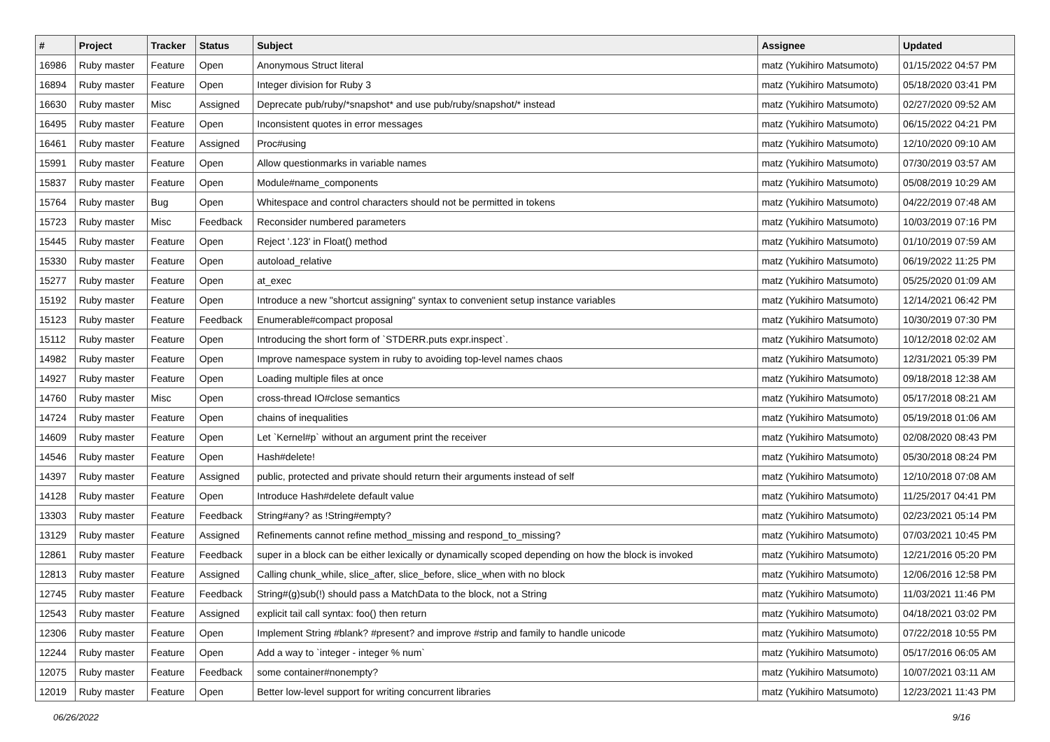| # | Project | Tracker | Status | Subject | Assignee | Updated |
| --- | --- | --- | --- | --- | --- | --- |
| 16986 | Ruby master | Feature | Open | Anonymous Struct literal | matz (Yukihiro Matsumoto) | 01/15/2022 04:57 PM |
| 16894 | Ruby master | Feature | Open | Integer division for Ruby 3 | matz (Yukihiro Matsumoto) | 05/18/2020 03:41 PM |
| 16630 | Ruby master | Misc | Assigned | Deprecate pub/ruby/*snapshot* and use pub/ruby/snapshot/* instead | matz (Yukihiro Matsumoto) | 02/27/2020 09:52 AM |
| 16495 | Ruby master | Feature | Open | Inconsistent quotes in error messages | matz (Yukihiro Matsumoto) | 06/15/2022 04:21 PM |
| 16461 | Ruby master | Feature | Assigned | Proc#using | matz (Yukihiro Matsumoto) | 12/10/2020 09:10 AM |
| 15991 | Ruby master | Feature | Open | Allow questionmarks in variable names | matz (Yukihiro Matsumoto) | 07/30/2019 03:57 AM |
| 15837 | Ruby master | Feature | Open | Module#name_components | matz (Yukihiro Matsumoto) | 05/08/2019 10:29 AM |
| 15764 | Ruby master | Bug | Open | Whitespace and control characters should not be permitted in tokens | matz (Yukihiro Matsumoto) | 04/22/2019 07:48 AM |
| 15723 | Ruby master | Misc | Feedback | Reconsider numbered parameters | matz (Yukihiro Matsumoto) | 10/03/2019 07:16 PM |
| 15445 | Ruby master | Feature | Open | Reject '.123' in Float() method | matz (Yukihiro Matsumoto) | 01/10/2019 07:59 AM |
| 15330 | Ruby master | Feature | Open | autoload_relative | matz (Yukihiro Matsumoto) | 06/19/2022 11:25 PM |
| 15277 | Ruby master | Feature | Open | at_exec | matz (Yukihiro Matsumoto) | 05/25/2020 01:09 AM |
| 15192 | Ruby master | Feature | Open | Introduce a new "shortcut assigning" syntax to convenient setup instance variables | matz (Yukihiro Matsumoto) | 12/14/2021 06:42 PM |
| 15123 | Ruby master | Feature | Feedback | Enumerable#compact proposal | matz (Yukihiro Matsumoto) | 10/30/2019 07:30 PM |
| 15112 | Ruby master | Feature | Open | Introducing the short form of `STDERR.puts expr.inspect`. | matz (Yukihiro Matsumoto) | 10/12/2018 02:02 AM |
| 14982 | Ruby master | Feature | Open | Improve namespace system in ruby to avoiding top-level names chaos | matz (Yukihiro Matsumoto) | 12/31/2021 05:39 PM |
| 14927 | Ruby master | Feature | Open | Loading multiple files at once | matz (Yukihiro Matsumoto) | 09/18/2018 12:38 AM |
| 14760 | Ruby master | Misc | Open | cross-thread IO#close semantics | matz (Yukihiro Matsumoto) | 05/17/2018 08:21 AM |
| 14724 | Ruby master | Feature | Open | chains of inequalities | matz (Yukihiro Matsumoto) | 05/19/2018 01:06 AM |
| 14609 | Ruby master | Feature | Open | Let `Kernel#p` without an argument print the receiver | matz (Yukihiro Matsumoto) | 02/08/2020 08:43 PM |
| 14546 | Ruby master | Feature | Open | Hash#delete! | matz (Yukihiro Matsumoto) | 05/30/2018 08:24 PM |
| 14397 | Ruby master | Feature | Assigned | public, protected and private should return their arguments instead of self | matz (Yukihiro Matsumoto) | 12/10/2018 07:08 AM |
| 14128 | Ruby master | Feature | Open | Introduce Hash#delete default value | matz (Yukihiro Matsumoto) | 11/25/2017 04:41 PM |
| 13303 | Ruby master | Feature | Feedback | String#any? as !String#empty? | matz (Yukihiro Matsumoto) | 02/23/2021 05:14 PM |
| 13129 | Ruby master | Feature | Assigned | Refinements cannot refine method_missing and respond_to_missing? | matz (Yukihiro Matsumoto) | 07/03/2021 10:45 PM |
| 12861 | Ruby master | Feature | Feedback | super in a block can be either lexically or dynamically scoped depending on how the block is invoked | matz (Yukihiro Matsumoto) | 12/21/2016 05:20 PM |
| 12813 | Ruby master | Feature | Assigned | Calling chunk_while, slice_after, slice_before, slice_when with no block | matz (Yukihiro Matsumoto) | 12/06/2016 12:58 PM |
| 12745 | Ruby master | Feature | Feedback | String#(g)sub(!) should pass a MatchData to the block, not a String | matz (Yukihiro Matsumoto) | 11/03/2021 11:46 PM |
| 12543 | Ruby master | Feature | Assigned | explicit tail call syntax: foo() then return | matz (Yukihiro Matsumoto) | 04/18/2021 03:02 PM |
| 12306 | Ruby master | Feature | Open | Implement String #blank? #present? and improve #strip and family to handle unicode | matz (Yukihiro Matsumoto) | 07/22/2018 10:55 PM |
| 12244 | Ruby master | Feature | Open | Add a way to `integer - integer % num` | matz (Yukihiro Matsumoto) | 05/17/2016 06:05 AM |
| 12075 | Ruby master | Feature | Feedback | some container#nonempty? | matz (Yukihiro Matsumoto) | 10/07/2021 03:11 AM |
| 12019 | Ruby master | Feature | Open | Better low-level support for writing concurrent libraries | matz (Yukihiro Matsumoto) | 12/23/2021 11:43 PM |
06/26/2022 9/16